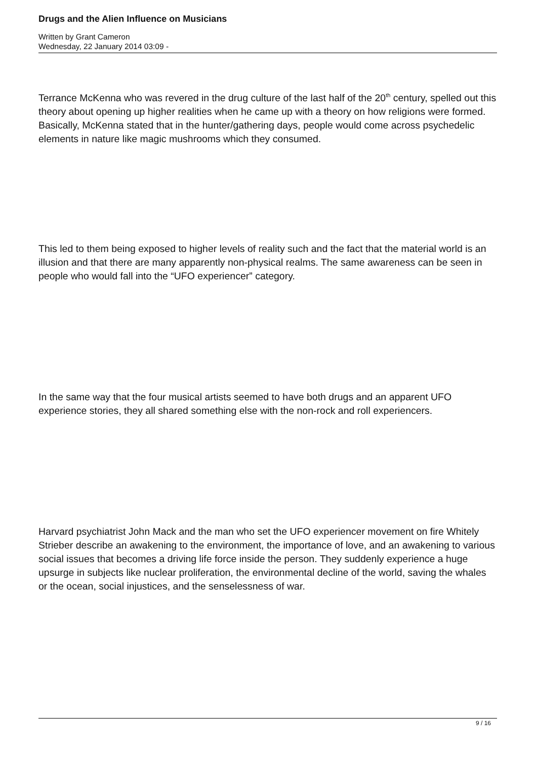Drugs and the Alien Influence on Musicians
Written by Grant Cameron
Wednesday, 22 January 2014 03:09 -
Terrance McKenna who was revered in the drug culture of the last half of the 20<sup>th</sup> century, spelled out this theory about opening up higher realities when he came up with a theory on how religions were formed. Basically, McKenna stated that in the hunter/gathering days, people would come across psychedelic elements in nature like magic mushrooms which they consumed.
This led to them being exposed to higher levels of reality such and the fact that the material world is an illusion and that there are many apparently non-physical realms. The same awareness can be seen in people who would fall into the “UFO experiencer” category.
In the same way that the four musical artists seemed to have both drugs and an apparent UFO experience stories, they all shared something else with the non-rock and roll experiencers.
Harvard psychiatrist John Mack and the man who set the UFO experiencer movement on fire Whitely Strieber describe an awakening to the environment, the importance of love, and an awakening to various social issues that becomes a driving life force inside the person. They suddenly experience a huge upsurge in subjects like nuclear proliferation, the environmental decline of the world, saving the whales or the ocean, social injustices, and the senselessness of war.
9 / 16